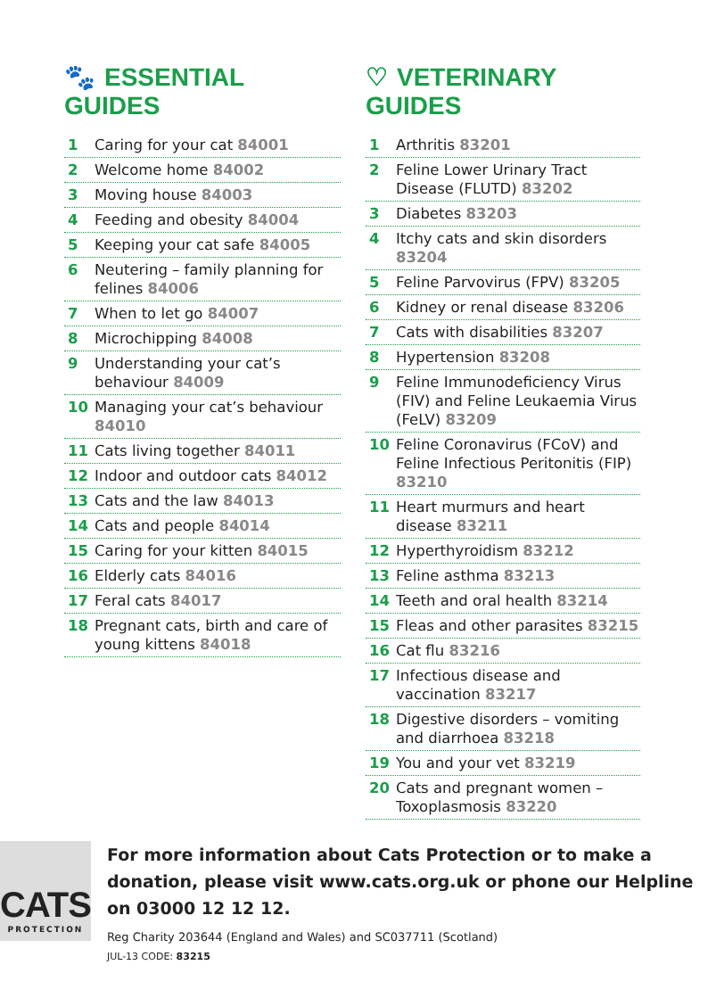🐾 ESSENTIAL GUIDES
1 Caring for your cat 84001
2 Welcome home 84002
3 Moving house 84003
4 Feeding and obesity 84004
5 Keeping your cat safe 84005
6 Neutering – family planning for felines 84006
7 When to let go 84007
8 Microchipping 84008
9 Understanding your cat’s behaviour 84009
10 Managing your cat’s behaviour 84010
11 Cats living together 84011
12 Indoor and outdoor cats 84012
13 Cats and the law 84013
14 Cats and people 84014
15 Caring for your kitten 84015
16 Elderly cats 84016
17 Feral cats 84017
18 Pregnant cats, birth and care of young kittens 84018
♡ VETERINARY GUIDES
1 Arthritis 83201
2 Feline Lower Urinary Tract Disease (FLUTD) 83202
3 Diabetes 83203
4 Itchy cats and skin disorders 83204
5 Feline Parvovirus (FPV) 83205
6 Kidney or renal disease 83206
7 Cats with disabilities 83207
8 Hypertension 83208
9 Feline Immunodeficiency Virus (FIV) and Feline Leukaemia Virus (FeLV) 83209
10 Feline Coronavirus (FCoV) and Feline Infectious Peritonitis (FIP) 83210
11 Heart murmurs and heart disease 83211
12 Hyperthyroidism 83212
13 Feline asthma 83213
14 Teeth and oral health 83214
15 Fleas and other parasites 83215
16 Cat flu 83216
17 Infectious disease and vaccination 83217
18 Digestive disorders – vomiting and diarrhoea 83218
19 You and your vet 83219
20 Cats and pregnant women – Toxoplasmosis 83220
CATS
PROTECTION
For more information about Cats Protection or to make a donation, please visit www.cats.org.uk or phone our Helpline on 03000 12 12 12.
Reg Charity 203644 (England and Wales) and SC037711 (Scotland)
JUL-13 CODE: 83215